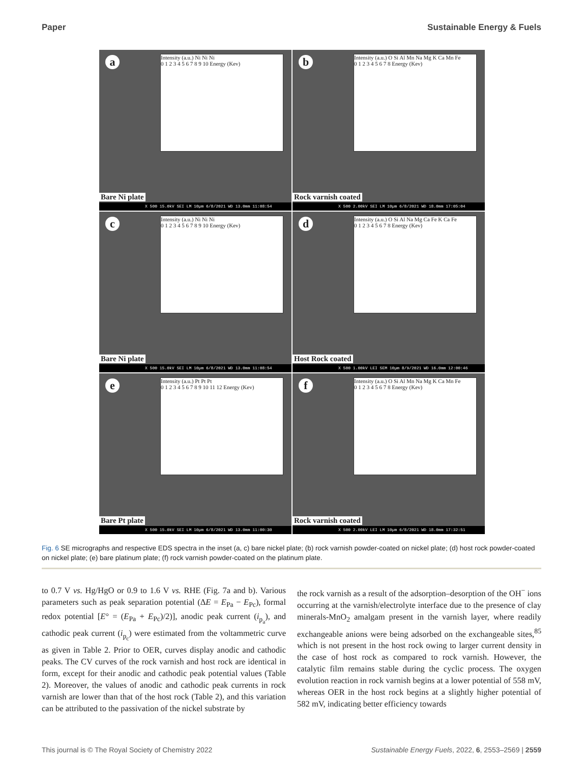Paper Sustainable Energy & Fuels
a
Intensity (a.u.) Ni Ni Ni
0 1 2 3 4 5 6 7 8 9 10 Energy (Kev)
Bare Ni plate
X 500 15.0kV SEI LM 10µm 6/8/2021 WD 13.0mm 11:08:54
b
Intensity (a.u.) O Si Al Mn Na Mg K Ca Mn Fe
0 1 2 3 4 5 6 7 8 Energy (Kev)
Rock varnish coated
X 500 2.00kV SEI LM 10µm 6/8/2021 WD 18.0mm 17:05:04
c
Intensity (a.u.) Ni Ni Ni
0 1 2 3 4 5 6 7 8 9 10 Energy (Kev)
Bare Ni plate
X 500 15.0kV SEI LM 10µm 6/8/2021 WD 13.0mm 11:08:54
d
Intensity (a.u.) O Si Al Na Mg Ca Fe K Ca Fe
0 1 2 3 4 5 6 7 8 Energy (Kev)
Host Rock coated
X 500 1.00kV LEI SEM 10µm 8/9/2021 WD 16.0mm 12:00:46
e
Intensity (a.u.) Pt Pt Pt
0 1 2 3 4 5 6 7 8 9 10 11 12 Energy (Kev)
Bare Pt plate
X 500 15.0kV SEI LM 10µm 6/8/2021 WD 13.0mm 11:00:30
f
Intensity (a.u.) O Si Al Mn Na Mg K Ca Mn Fe
0 1 2 3 4 5 6 7 8 Energy (Kev)
Rock varnish coated
X 500 2.00kV LEI LM 10µm 6/8/2021 WD 18.0mm 17:32:51
Fig. 6 SE micrographs and respective EDS spectra in the inset (a, c) bare nickel plate; (b) rock varnish powder-coated on nickel plate; (d) host rock powder-coated on nickel plate; (e) bare platinum plate; (f) rock varnish powder-coated on the platinum plate.
to 0.7 V vs. Hg/HgO or 0.9 to 1.6 V vs. RHE (Fig. 7a and b). Various parameters such as peak separation potential (ΔE = E<sub>Pa</sub> − E<sub>Pc</sub>), formal redox potential [E° = (E<sub>Pa</sub> + E<sub>Pc</sub>)/2)], anodic peak current (i<sub>p<sub>a</sub></sub>), and cathodic peak current (i<sub>p<sub>c</sub></sub>) were estimated from the voltammetric curve as given in Table 2. Prior to OER, curves display anodic and cathodic peaks. The CV curves of the rock varnish and host rock are identical in form, except for their anodic and cathodic peak potential values (Table 2). Moreover, the values of anodic and cathodic peak currents in rock varnish are lower than that of the host rock (Table 2), and this variation can be attributed to the passivation of the nickel substrate by
the rock varnish as a result of the adsorption–desorption of the OH<sup>−</sup> ions occurring at the varnish/electrolyte interface due to the presence of clay minerals-MnO<sub>2</sub> amalgam present in the varnish layer, where readily exchangeable anions were being adsorbed on the exchangeable sites,<sup>85</sup> which is not present in the host rock owing to larger current density in the case of host rock as compared to rock varnish. However, the catalytic film remains stable during the cyclic process. The oxygen evolution reaction in rock varnish begins at a lower potential of 558 mV, whereas OER in the host rock begins at a slightly higher potential of 582 mV, indicating better efficiency towards
This journal is © The Royal Society of Chemistry 2022 Sustainable Energy Fuels, 2022, 6, 2553–2569 | 2559